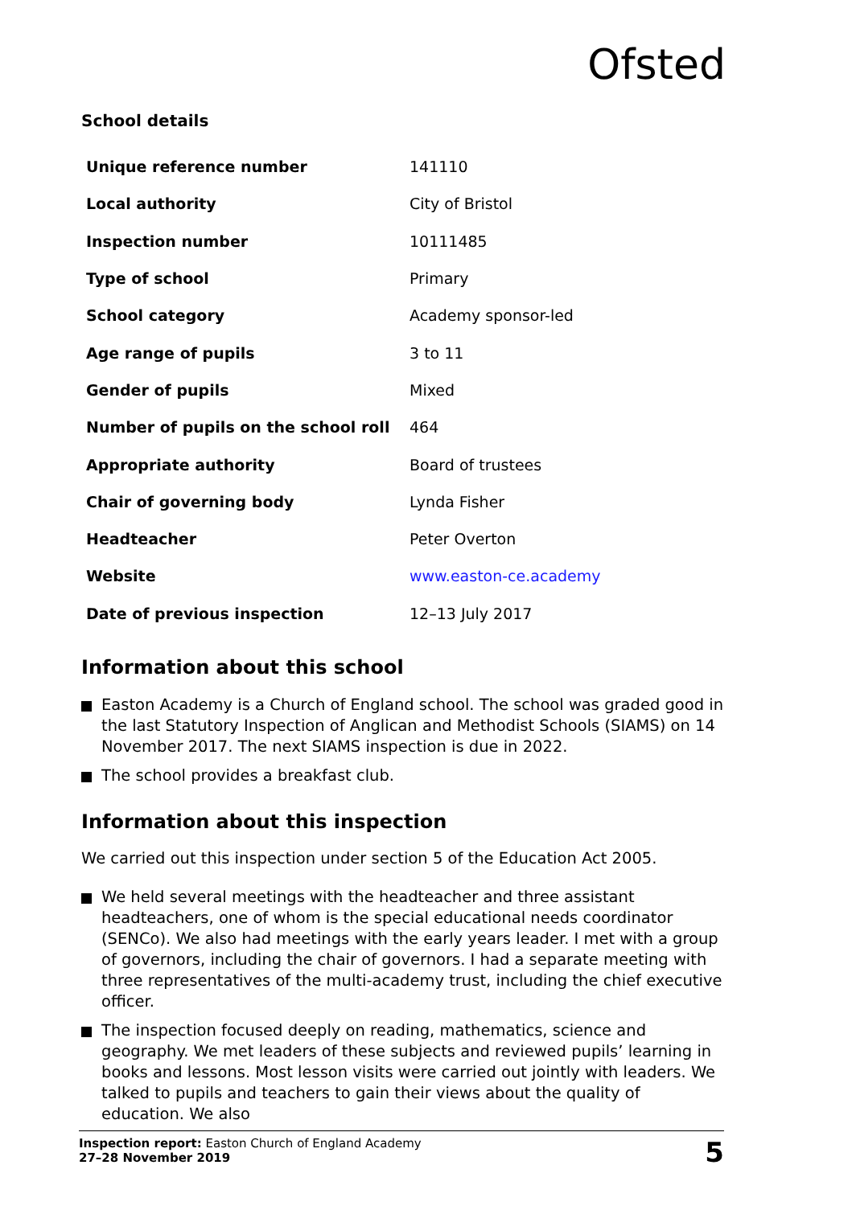Ofsted
School details
| Unique reference number | 141110 |
| Local authority | City of Bristol |
| Inspection number | 10111485 |
| Type of school | Primary |
| School category | Academy sponsor-led |
| Age range of pupils | 3 to 11 |
| Gender of pupils | Mixed |
| Number of pupils on the school roll | 464 |
| Appropriate authority | Board of trustees |
| Chair of governing body | Lynda Fisher |
| Headteacher | Peter Overton |
| Website | www.easton-ce.academy |
| Date of previous inspection | 12–13 July 2017 |
Information about this school
Easton Academy is a Church of England school. The school was graded good in the last Statutory Inspection of Anglican and Methodist Schools (SIAMS) on 14 November 2017. The next SIAMS inspection is due in 2022.
The school provides a breakfast club.
Information about this inspection
We carried out this inspection under section 5 of the Education Act 2005.
We held several meetings with the headteacher and three assistant headteachers, one of whom is the special educational needs coordinator (SENCo). We also had meetings with the early years leader. I met with a group of governors, including the chair of governors. I had a separate meeting with three representatives of the multi-academy trust, including the chief executive officer.
The inspection focused deeply on reading, mathematics, science and geography. We met leaders of these subjects and reviewed pupils’ learning in books and lessons. Most lesson visits were carried out jointly with leaders. We talked to pupils and teachers to gain their views about the quality of education. We also
Inspection report: Easton Church of England Academy
27–28 November 2019
5